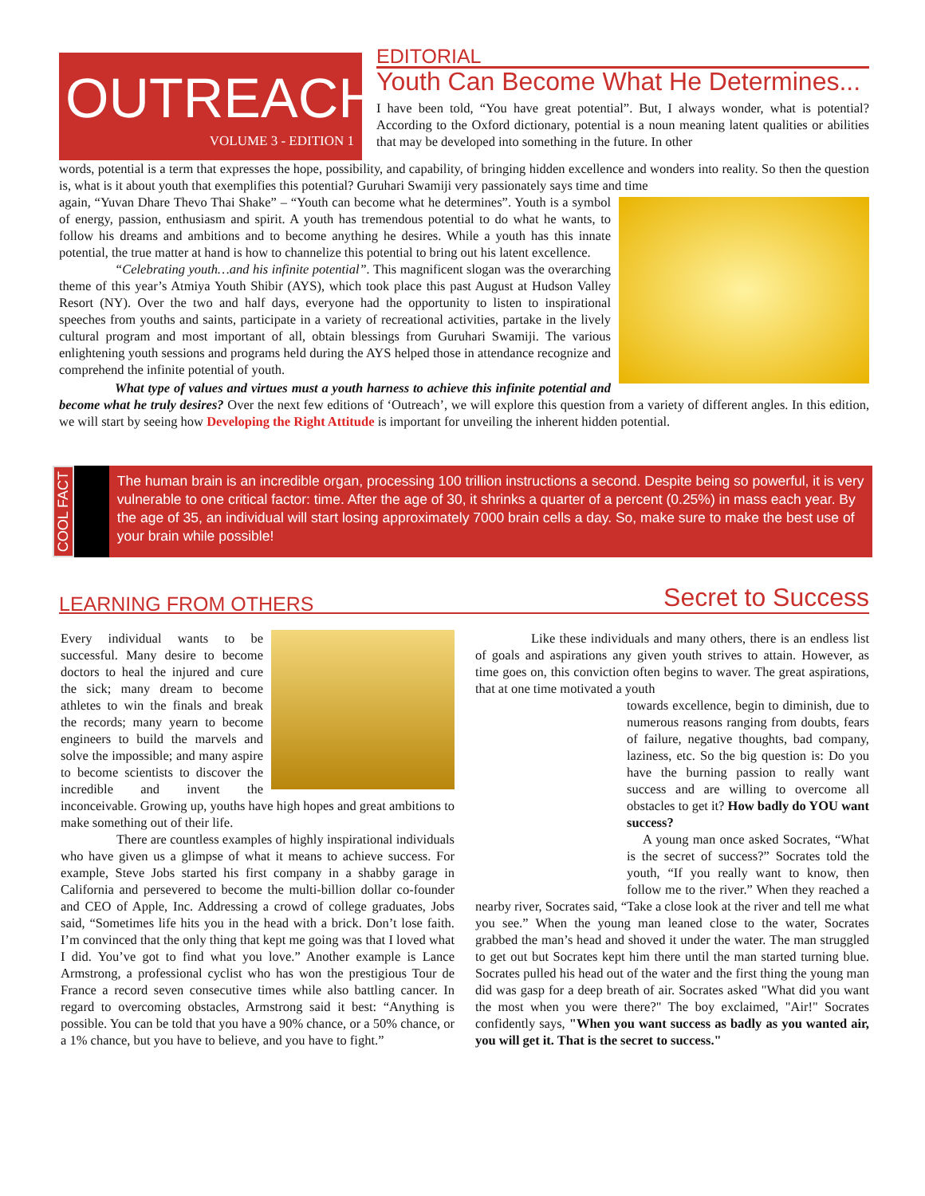OUTREACH
VOLUME 3 - EDITION 1
EDITORIAL
Youth Can Become What He Determines...
I have been told, “You have great potential”. But, I always wonder, what is potential? According to the Oxford dictionary, potential is a noun meaning latent qualities or abilities that may be developed into something in the future. In other
words, potential is a term that expresses the hope, possibility, and capability, of bringing hidden excellence and wonders into reality. So then the question is, what is it about youth that exemplifies this potential? Guruhari Swamiji very passionately says time and time
again, “Yuvan Dhare Thevo Thai Shake” – “Youth can become what he determines”. Youth is a symbol of energy, passion, enthusiasm and spirit. A youth has tremendous potential to do what he wants, to follow his dreams and ambitions and to become anything he desires. While a youth has this innate potential, the true matter at hand is how to channelize this potential to bring out his latent excellence.
“Celebrating youth…and his infinite potential”. This magnificent slogan was the overarching theme of this year’s Atmiya Youth Shibir (AYS), which took place this past August at Hudson Valley Resort (NY). Over the two and half days, everyone had the opportunity to listen to inspirational speeches from youths and saints, participate in a variety of recreational activities, partake in the lively cultural program and most important of all, obtain blessings from Guruhari Swamiji. The various enlightening youth sessions and programs held during the AYS helped those in attendance recognize and comprehend the infinite potential of youth.
What type of values and virtues must a youth harness to achieve this infinite potential and become what he truly desires? Over the next few editions of ‘Outreach’, we will explore this question from a variety of different angles. In this edition, we will start by seeing how Developing the Right Attitude is important for unveiling the inherent hidden potential.
COOL FACT
The human brain is an incredible organ, processing 100 trillion instructions a second. Despite being so powerful, it is very vulnerable to one critical factor: time. After the age of 30, it shrinks a quarter of a percent (0.25%) in mass each year. By the age of 35, an individual will start losing approximately 7000 brain cells a day. So, make sure to make the best use of your brain while possible!
LEARNING FROM OTHERS Secret to Success
Every individual wants to be successful. Many desire to become doctors to heal the injured and cure the sick; many dream to become athletes to win the finals and break the records; many yearn to become engineers to build the marvels and solve the impossible; and many aspire to become scientists to discover the incredible and invent the inconceivable. Growing up, youths have high hopes and great ambitions to make something out of their life.
There are countless examples of highly inspirational individuals who have given us a glimpse of what it means to achieve success. For example, Steve Jobs started his first company in a shabby garage in California and persevered to become the multi-billion dollar co-founder and CEO of Apple, Inc. Addressing a crowd of college graduates, Jobs said, “Sometimes life hits you in the head with a brick. Don’t lose faith. I’m convinced that the only thing that kept me going was that I loved what I did. You’ve got to find what you love.” Another example is Lance Armstrong, a professional cyclist who has won the prestigious Tour de France a record seven consecutive times while also battling cancer. In regard to overcoming obstacles, Armstrong said it best: “Anything is possible. You can be told that you have a 90% chance, or a 50% chance, or a 1% chance, but you have to believe, and you have to fight.”
Like these individuals and many others, there is an endless list of goals and aspirations any given youth strives to attain. However, as time goes on, this conviction often begins to waver. The great aspirations, that at one time motivated a youth
towards excellence, begin to diminish, due to numerous reasons ranging from doubts, fears of failure, negative thoughts, bad company, laziness, etc. So the big question is: Do you have the burning passion to really want success and are willing to overcome all obstacles to get it? How badly do YOU want success?
A young man once asked Socrates, “What is the secret of success?” Socrates told the youth, “If you really want to know, then follow me to the river.” When they reached a nearby river, Socrates said, “Take a close look at the river and tell me what you see.” When the young man leaned close to the water, Socrates grabbed the man’s head and shoved it under the water. The man struggled to get out but Socrates kept him there until the man started turning blue. Socrates pulled his head out of the water and the first thing the young man did was gasp for a deep breath of air. Socrates asked "What did you want the most when you were there?" The boy exclaimed, "Air!" Socrates confidently says, "When you want success as badly as you wanted air, you will get it. That is the secret to success."